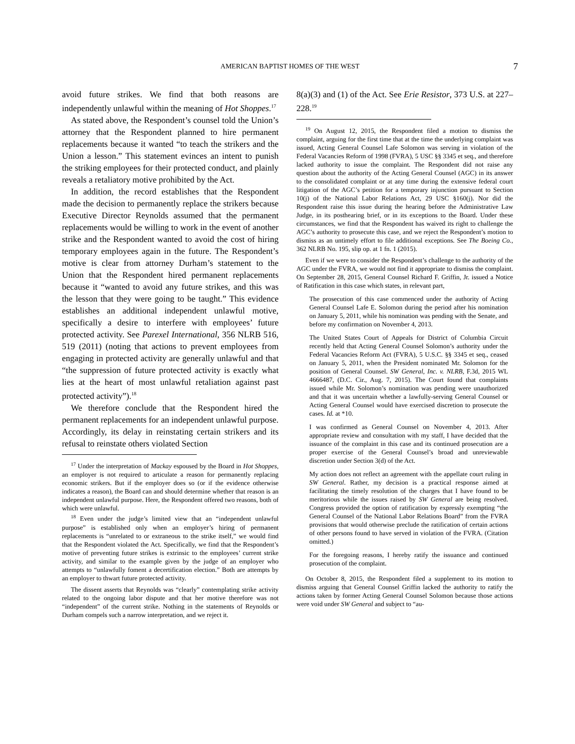AMERICAN BAPTIST HOMES OF THE WEST
7
avoid future strikes. We find that both reasons are independently unlawful within the meaning of Hot Shoppes.<sup>17</sup>
As stated above, the Respondent’s counsel told the Union’s attorney that the Respondent planned to hire permanent replacements because it wanted “to teach the strikers and the Union a lesson.” This statement evinces an intent to punish the striking employees for their protected conduct, and plainly reveals a retaliatory motive prohibited by the Act.
In addition, the record establishes that the Respondent made the decision to permanently replace the strikers because Executive Director Reynolds assumed that the permanent replacements would be willing to work in the event of another strike and the Respondent wanted to avoid the cost of hiring temporary employees again in the future. The Respondent’s motive is clear from attorney Durham’s statement to the Union that the Respondent hired permanent replacements because it “wanted to avoid any future strikes, and this was the lesson that they were going to be taught.” This evidence establishes an additional independent unlawful motive, specifically a desire to interfere with employees’ future protected activity. See Parexel International, 356 NLRB 516, 519 (2011) (noting that actions to prevent employees from engaging in protected activity are generally unlawful and that “the suppression of future protected activity is exactly what lies at the heart of most unlawful retaliation against past protected activity”).<sup>18</sup>
We therefore conclude that the Respondent hired the permanent replacements for an independent unlawful purpose. Accordingly, its delay in reinstating certain strikers and its refusal to reinstate others violated Section
<sup>17</sup> Under the interpretation of Mackay espoused by the Board in Hot Shoppes, an employer is not required to articulate a reason for permanently replacing economic strikers. But if the employer does so (or if the evidence otherwise indicates a reason), the Board can and should determine whether that reason is an independent unlawful purpose. Here, the Respondent offered two reasons, both of which were unlawful.
<sup>18</sup> Even under the judge’s limited view that an “independent unlawful purpose” is established only when an employer’s hiring of permanent replacements is “unrelated to or extraneous to the strike itself,” we would find that the Respondent violated the Act. Specifically, we find that the Respondent’s motive of preventing future strikes is extrinsic to the employees’ current strike activity, and similar to the example given by the judge of an employer who attempts to “unlawfully foment a decertification election.” Both are attempts by an employer to thwart future protected activity.
The dissent asserts that Reynolds was “clearly” contemplating strike activity related to the ongoing labor dispute and that her motive therefore was not “independent” of the current strike. Nothing in the statements of Reynolds or Durham compels such a narrow interpretation, and we reject it.
8(a)(3) and (1) of the Act. See Erie Resistor, 373 U.S. at 227–228.<sup>19</sup>
<sup>19</sup> On August 12, 2015, the Respondent filed a motion to dismiss the complaint, arguing for the first time that at the time the underlying complaint was issued, Acting General Counsel Lafe Solomon was serving in violation of the Federal Vacancies Reform of 1998 (FVRA), 5 USC §§ 3345 et seq., and therefore lacked authority to issue the complaint. The Respondent did not raise any question about the authority of the Acting General Counsel (AGC) in its answer to the consolidated complaint or at any time during the extensive federal court litigation of the AGC’s petition for a temporary injunction pursuant to Section 10(j) of the National Labor Relations Act, 29 USC §160(j). Nor did the Respondent raise this issue during the hearing before the Administrative Law Judge, in its posthearing brief, or in its exceptions to the Board. Under these circumstances, we find that the Respondent has waived its right to challenge the AGC’s authority to prosecute this case, and we reject the Respondent’s motion to dismiss as an untimely effort to file additional exceptions. See The Boeing Co., 362 NLRB No. 195, slip op. at 1 fn. 1 (2015).
Even if we were to consider the Respondent’s challenge to the authority of the AGC under the FVRA, we would not find it appropriate to dismiss the complaint. On September 28, 2015, General Counsel Richard F. Griffin, Jr. issued a Notice of Ratification in this case which states, in relevant part,
The prosecution of this case commenced under the authority of Acting General Counsel Lafe E. Solomon during the period after his nomination on January 5, 2011, while his nomination was pending with the Senate, and before my confirmation on November 4, 2013.
The United States Court of Appeals for District of Columbia Circuit recently held that Acting General Counsel Solomon’s authority under the Federal Vacancies Reform Act (FVRA), 5 U.S.C. §§ 3345 et seq., ceased on January 5, 2011, when the President nominated Mr. Solomon for the position of General Counsel. SW General, Inc. v. NLRB, F.3d, 2015 WL 4666487, (D.C. Cir., Aug. 7, 2015). The Court found that complaints issued while Mr. Solomon’s nomination was pending were unauthorized and that it was uncertain whether a lawfully-serving General Counsel or Acting General Counsel would have exercised discretion to prosecute the cases. Id. at *10.
I was confirmed as General Counsel on November 4, 2013. After appropriate review and consultation with my staff, I have decided that the issuance of the complaint in this case and its continued prosecution are a proper exercise of the General Counsel’s broad and unreviewable discretion under Section 3(d) of the Act.
My action does not reflect an agreement with the appellate court ruling in SW General. Rather, my decision is a practical response aimed at facilitating the timely resolution of the charges that I have found to be meritorious while the issues raised by SW General are being resolved. Congress provided the option of ratification by expressly exempting “the General Counsel of the National Labor Relations Board” from the FVRA provisions that would otherwise preclude the ratification of certain actions of other persons found to have served in violation of the FVRA. (Citation omitted.)
For the foregoing reasons, I hereby ratify the issuance and continued prosecution of the complaint.
On October 8, 2015, the Respondent filed a supplement to its motion to dismiss arguing that General Counsel Griffin lacked the authority to ratify the actions taken by former Acting General Counsel Solomon because those actions were void under SW General and subject to “au-